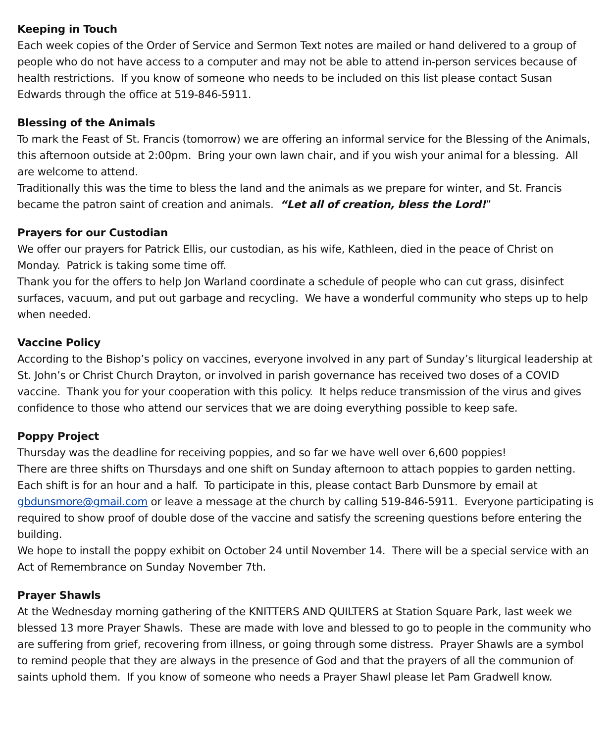Keeping in Touch
Each week copies of the Order of Service and Sermon Text notes are mailed or hand delivered to a group of people who do not have access to a computer and may not be able to attend in-person services because of health restrictions. If you know of someone who needs to be included on this list please contact Susan Edwards through the office at 519-846-5911.
Blessing of the Animals
To mark the Feast of St. Francis (tomorrow) we are offering an informal service for the Blessing of the Animals, this afternoon outside at 2:00pm. Bring your own lawn chair, and if you wish your animal for a blessing. All are welcome to attend.
Traditionally this was the time to bless the land and the animals as we prepare for winter, and St. Francis became the patron saint of creation and animals. “Let all of creation, bless the Lord!”
Prayers for our Custodian
We offer our prayers for Patrick Ellis, our custodian, as his wife, Kathleen, died in the peace of Christ on Monday. Patrick is taking some time off.
Thank you for the offers to help Jon Warland coordinate a schedule of people who can cut grass, disinfect surfaces, vacuum, and put out garbage and recycling. We have a wonderful community who steps up to help when needed.
Vaccine Policy
According to the Bishop’s policy on vaccines, everyone involved in any part of Sunday’s liturgical leadership at St. John’s or Christ Church Drayton, or involved in parish governance has received two doses of a COVID vaccine. Thank you for your cooperation with this policy. It helps reduce transmission of the virus and gives confidence to those who attend our services that we are doing everything possible to keep safe.
Poppy Project
Thursday was the deadline for receiving poppies, and so far we have well over 6,600 poppies!
There are three shifts on Thursdays and one shift on Sunday afternoon to attach poppies to garden netting. Each shift is for an hour and a half. To participate in this, please contact Barb Dunsmore by email at gbdunsmore@gmail.com or leave a message at the church by calling 519-846-5911. Everyone participating is required to show proof of double dose of the vaccine and satisfy the screening questions before entering the building.
We hope to install the poppy exhibit on October 24 until November 14. There will be a special service with an Act of Remembrance on Sunday November 7th.
Prayer Shawls
At the Wednesday morning gathering of the KNITTERS AND QUILTERS at Station Square Park, last week we blessed 13 more Prayer Shawls. These are made with love and blessed to go to people in the community who are suffering from grief, recovering from illness, or going through some distress. Prayer Shawls are a symbol to remind people that they are always in the presence of God and that the prayers of all the communion of saints uphold them. If you know of someone who needs a Prayer Shawl please let Pam Gradwell know.